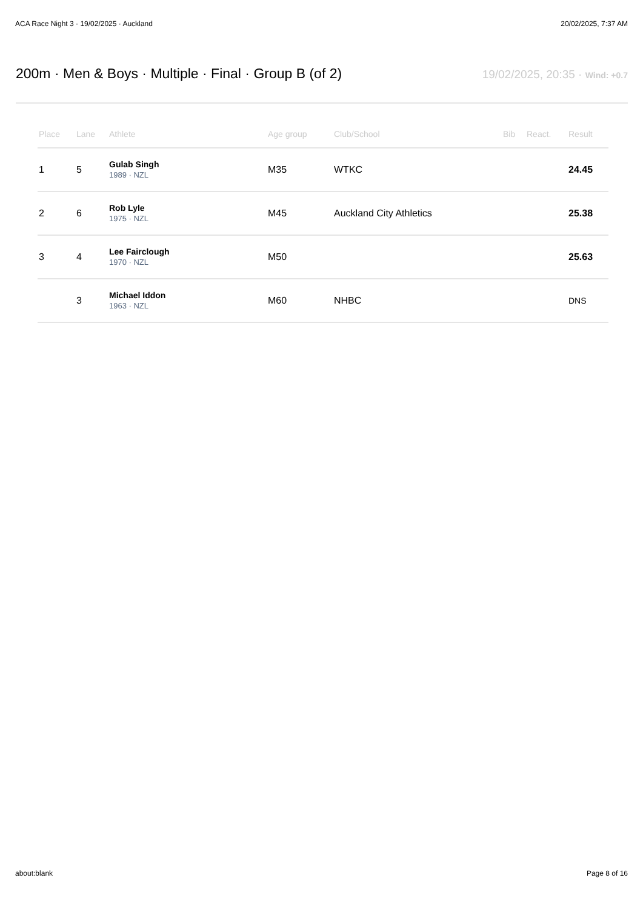ACA Race Night 3 · 19/02/2025 · Auckland 20/02/2025, 7:37 AM
200m · Men & Boys · Multiple · Final · Group B (of 2)
19/02/2025, 20:35 · Wind: +0.7
| Place | Lane | Athlete | Age group | Club/School | Bib | React. | Result |
| --- | --- | --- | --- | --- | --- | --- | --- |
| 1 | 5 | Gulab Singh 1989 · NZL | M35 | WTKC | | | 24.45 |
| 2 | 6 | Rob Lyle 1975 · NZL | M45 | Auckland City Athletics | | | 25.38 |
| 3 | 4 | Lee Fairclough 1970 · NZL | M50 | | | | 25.63 |
| | 3 | Michael Iddon 1963 · NZL | M60 | NHBC | | | DNS |
about:blank Page 8 of 16